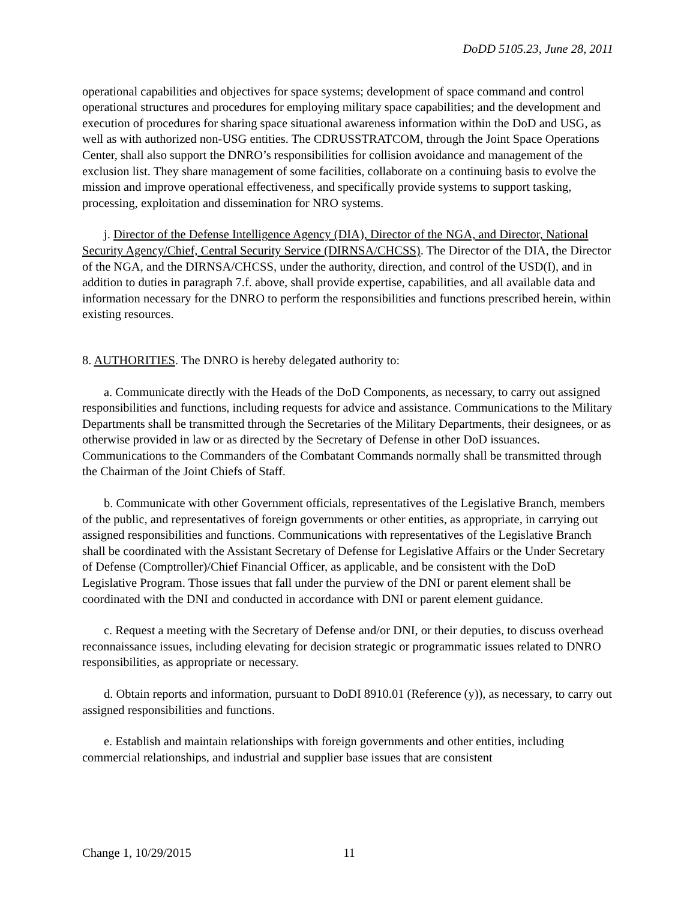DoDD 5105.23, June 28, 2011
operational capabilities and objectives for space systems; development of space command and control operational structures and procedures for employing military space capabilities; and the development and execution of procedures for sharing space situational awareness information within the DoD and USG, as well as with authorized non-USG entities. The CDRUSSTRATCOM, through the Joint Space Operations Center, shall also support the DNRO’s responsibilities for collision avoidance and management of the exclusion list. They share management of some facilities, collaborate on a continuing basis to evolve the mission and improve operational effectiveness, and specifically provide systems to support tasking, processing, exploitation and dissemination for NRO systems.
j. Director of the Defense Intelligence Agency (DIA), Director of the NGA, and Director, National Security Agency/Chief, Central Security Service (DIRNSA/CHCSS). The Director of the DIA, the Director of the NGA, and the DIRNSA/CHCSS, under the authority, direction, and control of the USD(I), and in addition to duties in paragraph 7.f. above, shall provide expertise, capabilities, and all available data and information necessary for the DNRO to perform the responsibilities and functions prescribed herein, within existing resources.
8. AUTHORITIES. The DNRO is hereby delegated authority to:
a. Communicate directly with the Heads of the DoD Components, as necessary, to carry out assigned responsibilities and functions, including requests for advice and assistance. Communications to the Military Departments shall be transmitted through the Secretaries of the Military Departments, their designees, or as otherwise provided in law or as directed by the Secretary of Defense in other DoD issuances. Communications to the Commanders of the Combatant Commands normally shall be transmitted through the Chairman of the Joint Chiefs of Staff.
b. Communicate with other Government officials, representatives of the Legislative Branch, members of the public, and representatives of foreign governments or other entities, as appropriate, in carrying out assigned responsibilities and functions. Communications with representatives of the Legislative Branch shall be coordinated with the Assistant Secretary of Defense for Legislative Affairs or the Under Secretary of Defense (Comptroller)/Chief Financial Officer, as applicable, and be consistent with the DoD Legislative Program. Those issues that fall under the purview of the DNI or parent element shall be coordinated with the DNI and conducted in accordance with DNI or parent element guidance.
c. Request a meeting with the Secretary of Defense and/or DNI, or their deputies, to discuss overhead reconnaissance issues, including elevating for decision strategic or programmatic issues related to DNRO responsibilities, as appropriate or necessary.
d. Obtain reports and information, pursuant to DoDI 8910.01 (Reference (y)), as necessary, to carry out assigned responsibilities and functions.
e. Establish and maintain relationships with foreign governments and other entities, including commercial relationships, and industrial and supplier base issues that are consistent
Change 1, 10/29/2015 11